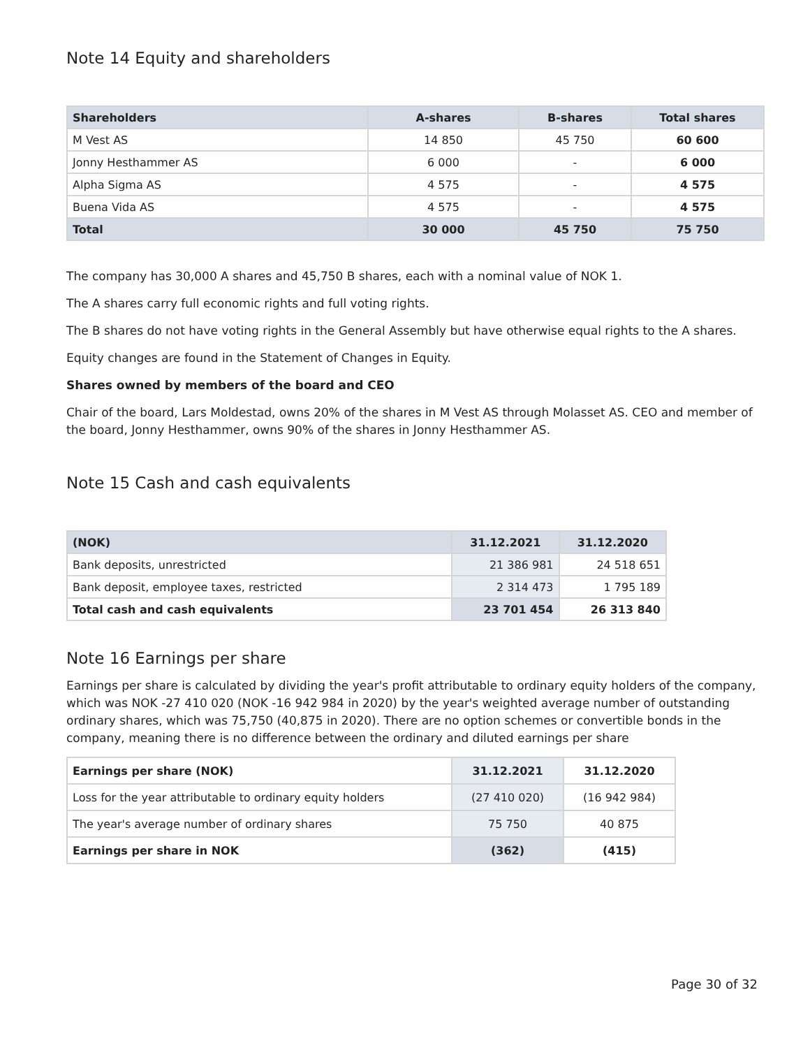Note 14 Equity and shareholders
| Shareholders | A-shares | B-shares | Total shares |
| --- | --- | --- | --- |
| M Vest AS | 14 850 | 45 750 | 60 600 |
| Jonny Hesthammer AS | 6 000 | - | 6 000 |
| Alpha Sigma AS | 4 575 | - | 4 575 |
| Buena Vida AS | 4 575 | - | 4 575 |
| Total | 30 000 | 45 750 | 75 750 |
The company has 30,000 A shares and 45,750 B shares, each with a nominal value of NOK 1.
The A shares carry full economic rights and full voting rights.
The B shares do not have voting rights in the General Assembly but have otherwise equal rights to the A shares.
Equity changes are found in the Statement of Changes in Equity.
Shares owned by members of the board and CEO
Chair of the board, Lars Moldestad, owns 20% of the shares in M Vest AS through Molasset AS. CEO and member of the board, Jonny Hesthammer, owns 90% of the shares in Jonny Hesthammer AS.
Note 15 Cash and cash equivalents
| (NOK) | 31.12.2021 | 31.12.2020 |
| --- | --- | --- |
| Bank deposits, unrestricted | 21 386 981 | 24 518 651 |
| Bank deposit, employee taxes, restricted | 2 314 473 | 1 795 189 |
| Total cash and cash equivalents | 23 701 454 | 26 313 840 |
Note 16 Earnings per share
Earnings per share is calculated by dividing the year's profit attributable to ordinary equity holders of the company, which was NOK -27 410 020 (NOK -16 942 984 in 2020) by the year's weighted average number of outstanding ordinary shares, which was 75,750 (40,875 in 2020). There are no option schemes or convertible bonds in the company, meaning there is no difference between the ordinary and diluted earnings per share
| Earnings per share (NOK) | 31.12.2021 | 31.12.2020 |
| Loss for the year attributable to ordinary equity holders | (27 410 020) | (16 942 984) |
| The year's average number of ordinary shares | 75 750 | 40 875 |
| Earnings per share in NOK | (362) | (415) |
Page 30 of 32